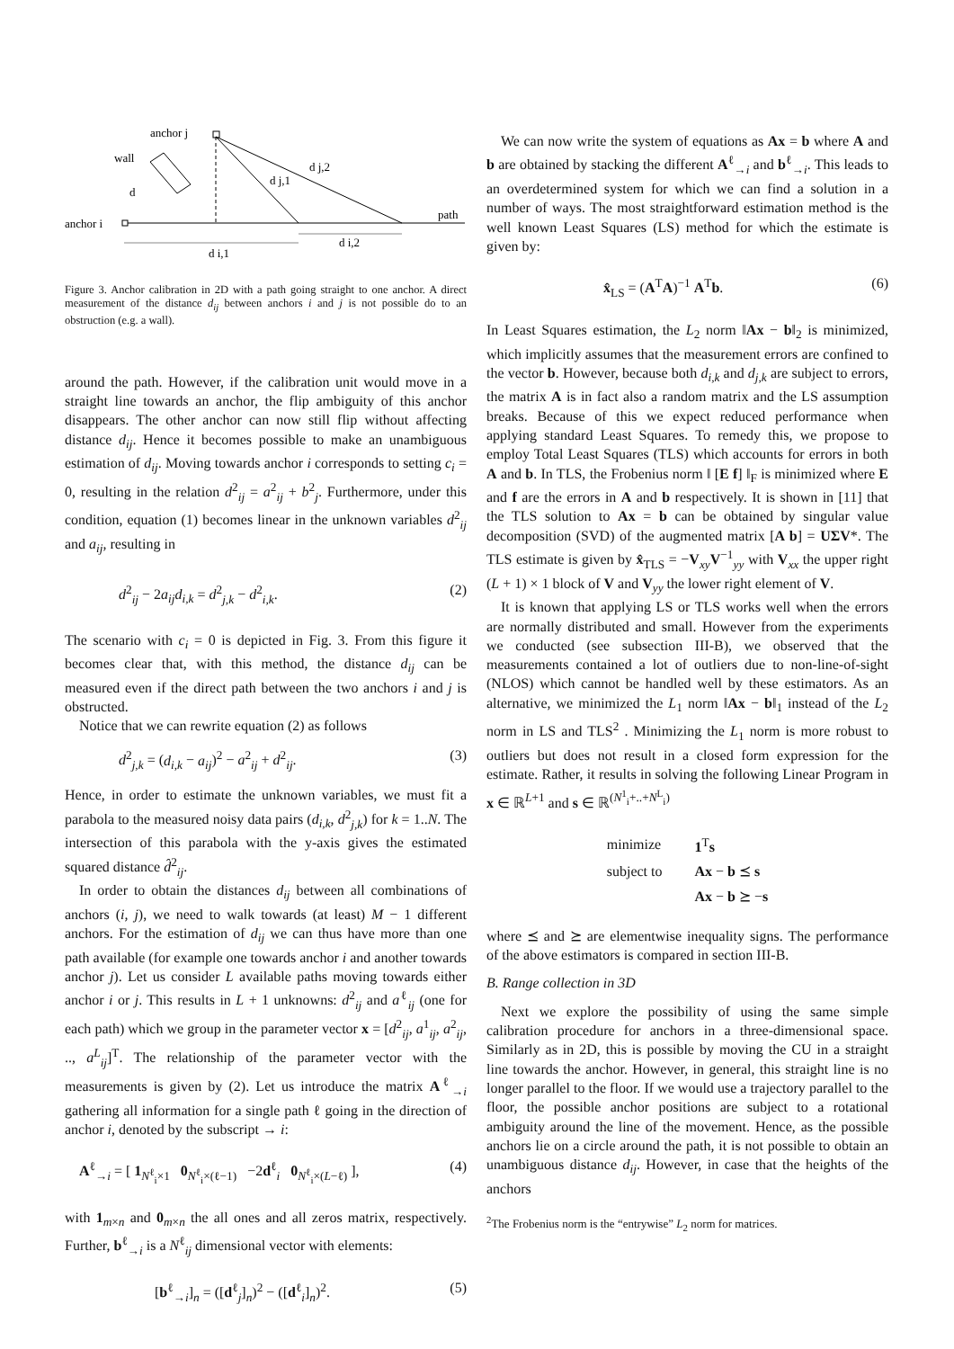anchor j
wall
d
anchor i
path
d j,1
d j,2
d i,1
d i,2
Figure 3. Anchor calibration in 2D with a path going straight to one anchor. A direct measurement of the distance d<sub>ij</sub> between anchors i and j is not possible do to an obstruction (e.g. a wall).
around the path. However, if the calibration unit would move in a straight line towards an anchor, the flip ambiguity of this anchor disappears. The other anchor can now still flip without affecting distance d<sub>ij</sub>. Hence it becomes possible to make an unambiguous estimation of d<sub>ij</sub>. Moving towards anchor i corresponds to setting c<sub>i</sub> = 0, resulting in the relation d<sup>2</sup><sub>ij</sub> = a<sup>2</sup><sub>ij</sub> + b<sup>2</sup><sub>j</sub>. Furthermore, under this condition, equation (1) becomes linear in the unknown variables d<sup>2</sup><sub>ij</sub> and a<sub>ij</sub>, resulting in
d<sup>2</sup><sub>ij</sub> − 2a<sub>ij</sub>d<sub>i,k</sub> = d<sup>2</sup><sub>j,k</sub> − d<sup>2</sup><sub>i,k</sub>. (2)
The scenario with c<sub>i</sub> = 0 is depicted in Fig. 3. From this figure it becomes clear that, with this method, the distance d<sub>ij</sub> can be measured even if the direct path between the two anchors i and j is obstructed.
Notice that we can rewrite equation (2) as follows
d<sup>2</sup><sub>j,k</sub> = (d<sub>i,k</sub> − a<sub>ij</sub>)<sup>2</sup> − a<sup>2</sup><sub>ij</sub> + d<sup>2</sup><sub>ij</sub>. (3)
Hence, in order to estimate the unknown variables, we must fit a parabola to the measured noisy data pairs (d<sub>i,k</sub>, d<sup>2</sup><sub>j,k</sub>) for k = 1..N. The intersection of this parabola with the y-axis gives the estimated squared distance d̂<sup>2</sup><sub>ij</sub>.
In order to obtain the distances d<sub>ij</sub> between all combinations of anchors (i, j), we need to walk towards (at least) M − 1 different anchors. For the estimation of d<sub>ij</sub> we can thus have more than one path available (for example one towards anchor i and another towards anchor j). Let us consider L available paths moving towards either anchor i or j. This results in L + 1 unknowns: d<sup>2</sup><sub>ij</sub> and a<sup>ℓ</sup><sub>ij</sub> (one for each path) which we group in the parameter vector x = [d<sup>2</sup><sub>ij</sub>, a<sup>1</sup><sub>ij</sub>, a<sup>2</sup><sub>ij</sub>, .., a<sup>L</sup><sub>ij</sub>]<sup>T</sup>. The relationship of the parameter vector with the measurements is given by (2). Let us introduce the matrix A<sup>ℓ</sup><sub>→i</sub> gathering all information for a single path ℓ going in the direction of anchor i, denoted by the subscript → i:
A<sup>ℓ</sup><sub>→i</sub> = [ 1<sub>N<sup>ℓ</sup><sub>i</sub>×1</sub> 0<sub>N<sup>ℓ</sup><sub>i</sub>×(ℓ−1)</sub> −2d<sup>ℓ</sup><sub>i</sub> 0<sub>N<sup>ℓ</sup><sub>i</sub>×(L−ℓ)</sub> ], (4)
with 1<sub>m×n</sub> and 0<sub>m×n</sub> the all ones and all zeros matrix, respectively. Further, b<sup>ℓ</sup><sub>→i</sub> is a N<sup>ℓ</sup><sub>ij</sub> dimensional vector with elements:
[b<sup>ℓ</sup><sub>→i</sub>]<sub>n</sub> = ([d<sup>ℓ</sup><sub>j</sub>]<sub>n</sub>)<sup>2</sup> − ([d<sup>ℓ</sup><sub>i</sub>]<sub>n</sub>)<sup>2</sup>. (5)
We can now write the system of equations as Ax = b where A and b are obtained by stacking the different A<sup>ℓ</sup><sub>→i</sub> and b<sup>ℓ</sup><sub>→i</sub>. This leads to an overdetermined system for which we can find a solution in a number of ways. The most straightforward estimation method is the well known Least Squares (LS) method for which the estimate is given by:
x̂<sub>LS</sub> = (A<sup>T</sup>A)<sup>−1</sup> A<sup>T</sup>b. (6)
In Least Squares estimation, the L<sub>2</sub> norm ‖Ax − b‖<sub>2</sub> is minimized, which implicitly assumes that the measurement errors are confined to the vector b. However, because both d<sub>i,k</sub> and d<sub>j,k</sub> are subject to errors, the matrix A is in fact also a random matrix and the LS assumption breaks. Because of this we expect reduced performance when applying standard Least Squares. To remedy this, we propose to employ Total Least Squares (TLS) which accounts for errors in both A and b. In TLS, the Frobenius norm ‖ [E f] ‖<sub>F</sub> is minimized where E and f are the errors in A and b respectively. It is shown in [11] that the TLS solution to Ax = b can be obtained by singular value decomposition (SVD) of the augmented matrix [A b] = UΣV*. The TLS estimate is given by x̂<sub>TLS</sub> = −V<sub>xy</sub>V<sup>−1</sup><sub>yy</sub> with V<sub>xx</sub> the upper right (L + 1) × 1 block of V and V<sub>yy</sub> the lower right element of V.
It is known that applying LS or TLS works well when the errors are normally distributed and small. However from the experiments we conducted (see subsection III-B), we observed that the measurements contained a lot of outliers due to non-line-of-sight (NLOS) which cannot be handled well by these estimators. As an alternative, we minimized the L<sub>1</sub> norm ‖Ax − b‖<sub>1</sub> instead of the L<sub>2</sub> norm in LS and TLS<sup>2</sup> . Minimizing the L<sub>1</sub> norm is more robust to outliers but does not result in a closed form expression for the estimate. Rather, it results in solving the following Linear Program in x ∈ ℝ<sup>L+1</sup> and s ∈ ℝ<sup>(N<sup>1</sup><sub>i</sub>+..+N<sup>L</sup><sub>i</sub>)</sup>
| minimize | 1<sup>T</sup> s |
| subject to | Ax − b ⪯ s |
| | Ax − b ⪰ − s |
where ⪯ and ⪰ are elementwise inequality signs. The performance of the above estimators is compared in section III-B.
B. Range collection in 3D
Next we explore the possibility of using the same simple calibration procedure for anchors in a three-dimensional space. Similarly as in 2D, this is possible by moving the CU in a straight line towards the anchor. However, in general, this straight line is no longer parallel to the floor. If we would use a trajectory parallel to the floor, the possible anchor positions are subject to a rotational ambiguity around the line of the movement. Hence, as the possible anchors lie on a circle around the path, it is not possible to obtain an unambiguous distance d<sub>ij</sub>. However, in case that the heights of the anchors
<sup>2</sup> The Frobenius norm is the “entrywise” L<sub>2</sub> norm for matrices.